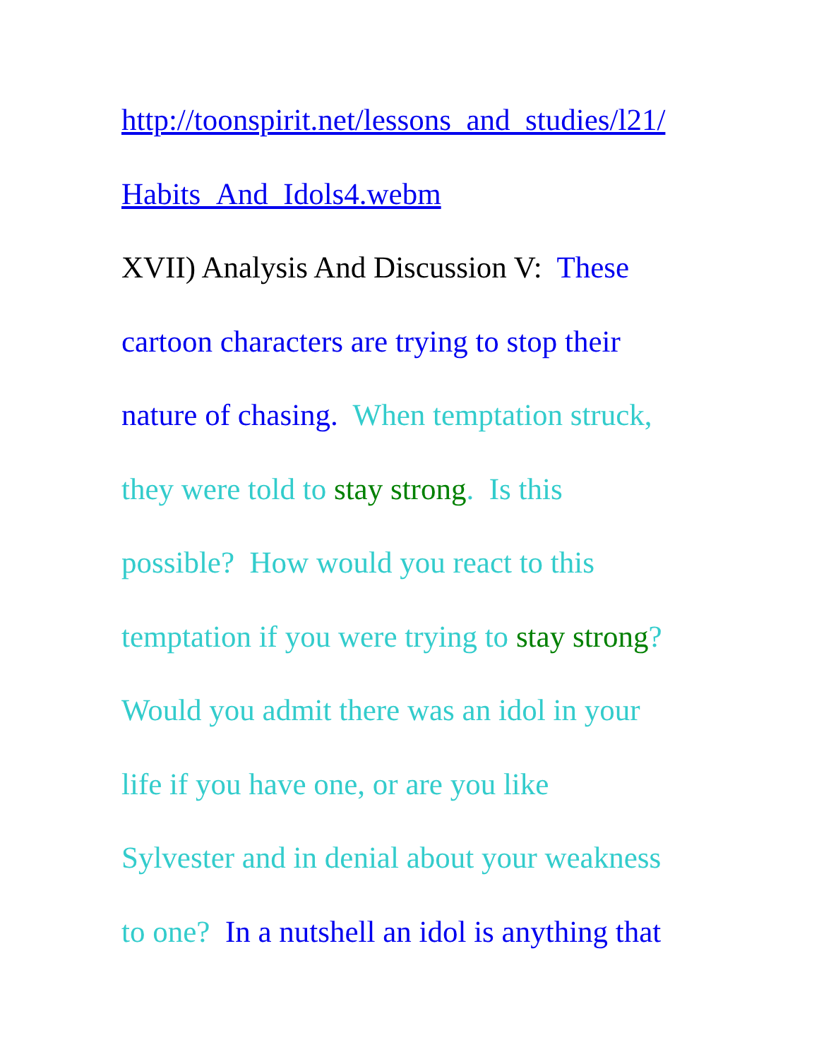http://toonspirit.net/lessons_and_studies/l21/
Habits_And_Idols4.webm
XVII) Analysis And Discussion V: These
cartoon characters are trying to stop their
nature of chasing. When temptation struck,
they were told to stay strong. Is this
possible? How would you react to this
temptation if you were trying to stay strong?
Would you admit there was an idol in your
life if you have one, or are you like
Sylvester and in denial about your weakness
to one? In a nutshell an idol is anything that